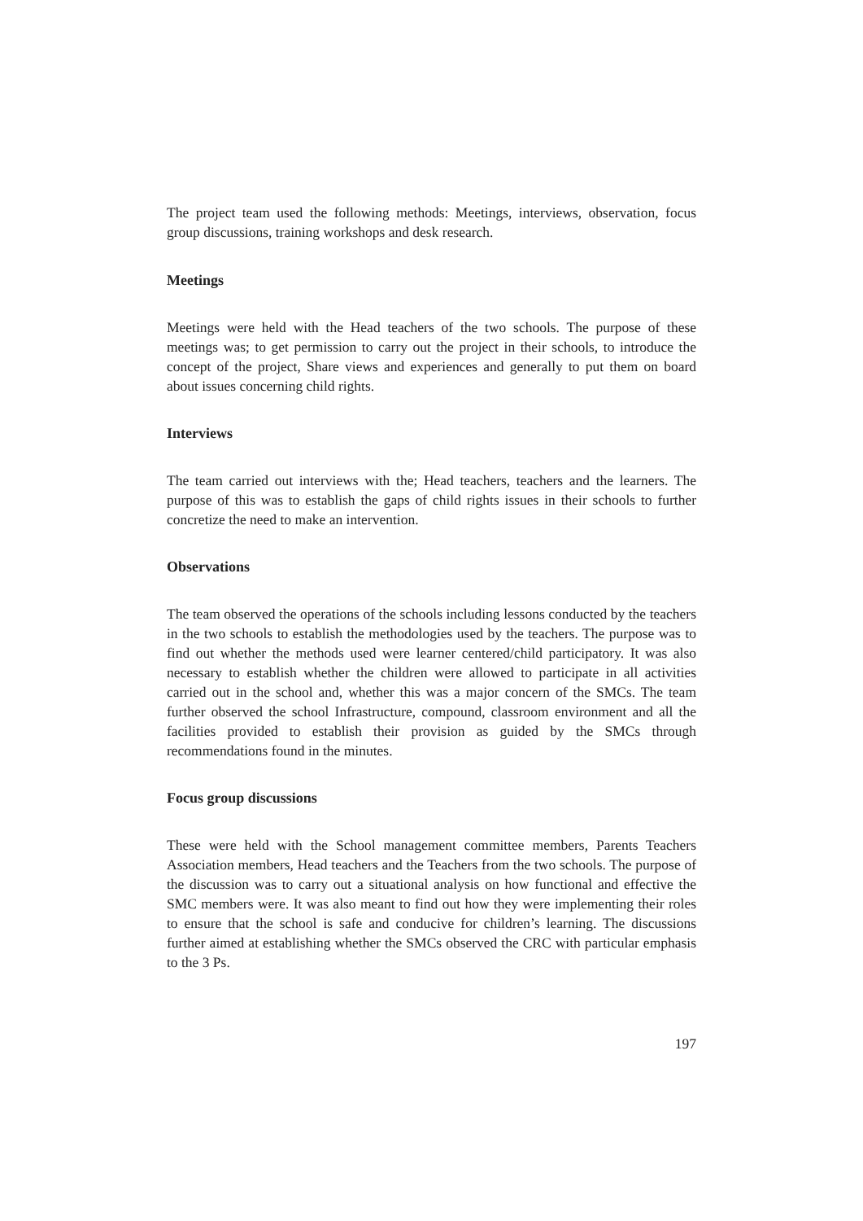The project team used the following methods: Meetings, interviews, observation, focus group discussions, training workshops and desk research.
Meetings
Meetings were held with the Head teachers of the two schools. The purpose of these meetings was; to get permission to carry out the project in their schools, to introduce the concept of the project, Share views and experiences and generally to put them on board about issues concerning child rights.
Interviews
The team carried out interviews with the; Head teachers, teachers and the learners. The purpose of this was to establish the gaps of child rights issues in their schools to further concretize the need to make an intervention.
Observations
The team observed the operations of the schools including lessons conducted by the teachers in the two schools to establish the methodologies used by the teachers. The purpose was to find out whether the methods used were learner centered/child participatory. It was also necessary to establish whether the children were allowed to participate in all activities carried out in the school and, whether this was a major concern of the SMCs. The team further observed the school Infrastructure, compound, classroom environment and all the facilities provided to establish their provision as guided by the SMCs through recommendations found in the minutes.
Focus group discussions
These were held with the School management committee members, Parents Teachers Association members, Head teachers and the Teachers from the two schools. The purpose of the discussion was to carry out a situational analysis on how functional and effective the SMC members were. It was also meant to find out how they were implementing their roles to ensure that the school is safe and conducive for children’s learning. The discussions further aimed at establishing whether the SMCs observed the CRC with particular emphasis to the 3 Ps.
197